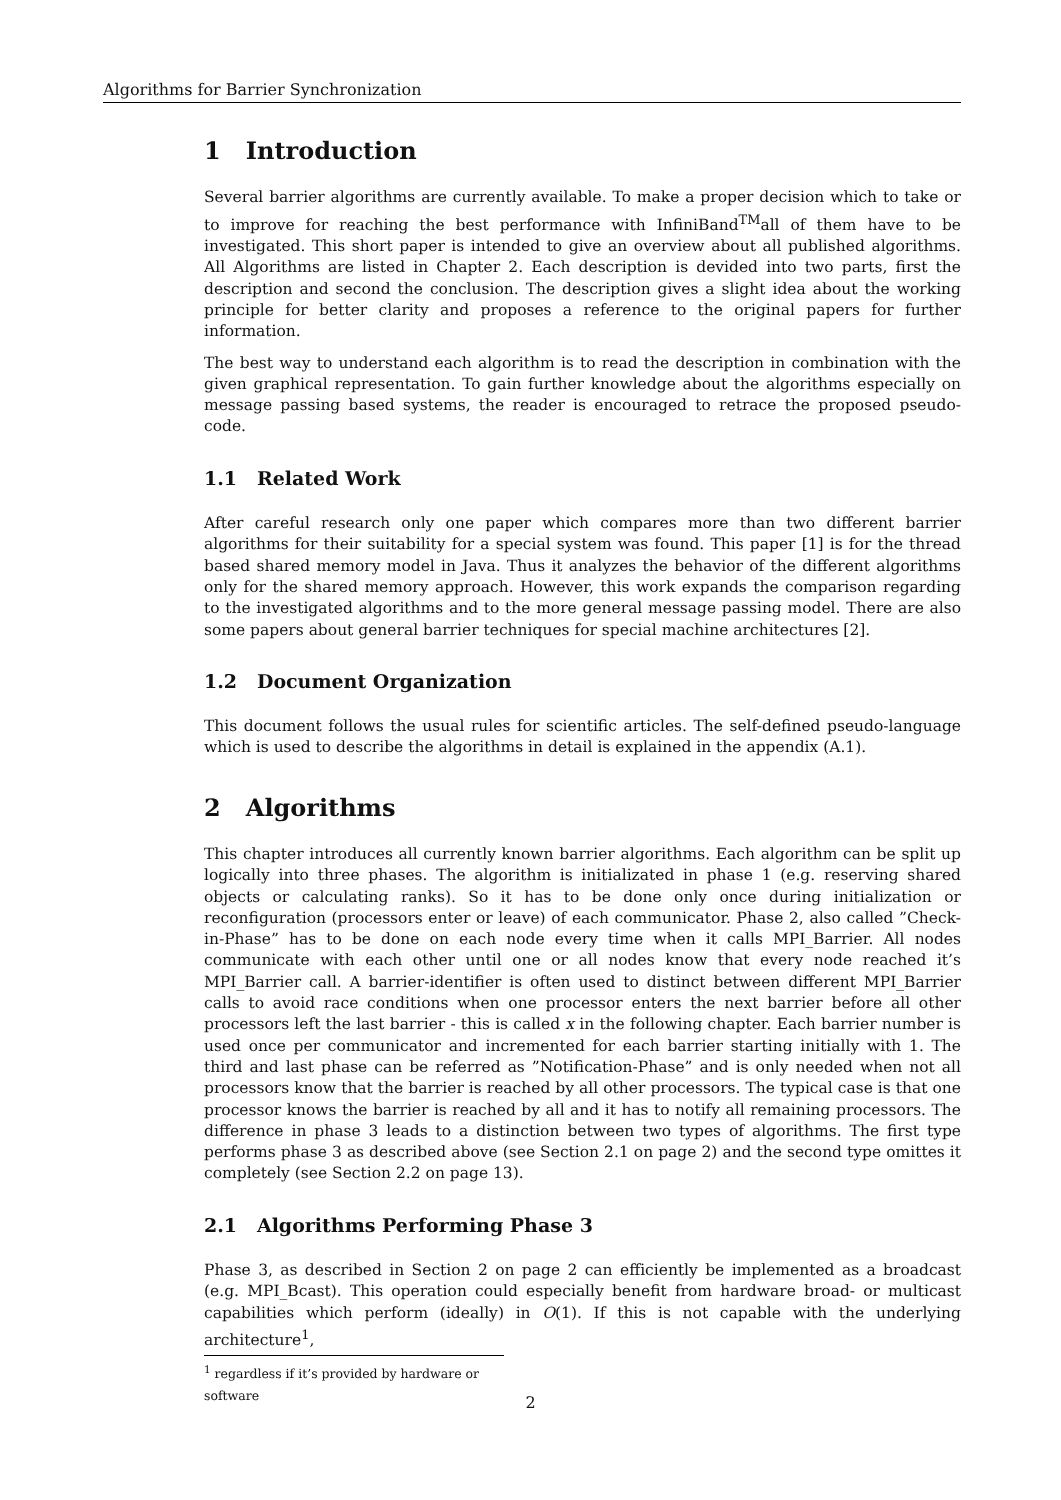Algorithms for Barrier Synchronization
1 Introduction
Several barrier algorithms are currently available. To make a proper decision which to take or to improve for reaching the best performance with InfiniBand<sup>TM</sup>all of them have to be investigated. This short paper is intended to give an overview about all published algorithms. All Algorithms are listed in Chapter 2. Each description is devided into two parts, first the description and second the conclusion. The description gives a slight idea about the working principle for better clarity and proposes a reference to the original papers for further information.
The best way to understand each algorithm is to read the description in combination with the given graphical representation. To gain further knowledge about the algorithms especially on message passing based systems, the reader is encouraged to retrace the proposed pseudo-code.
1.1 Related Work
After careful research only one paper which compares more than two different barrier algorithms for their suitability for a special system was found. This paper [1] is for the thread based shared memory model in Java. Thus it analyzes the behavior of the different algorithms only for the shared memory approach. However, this work expands the comparison regarding to the investigated algorithms and to the more general message passing model. There are also some papers about general barrier techniques for special machine architectures [2].
1.2 Document Organization
This document follows the usual rules for scientific articles. The self-defined pseudo-language which is used to describe the algorithms in detail is explained in the appendix (A.1).
2 Algorithms
This chapter introduces all currently known barrier algorithms. Each algorithm can be split up logically into three phases. The algorithm is initializated in phase 1 (e.g. reserving shared objects or calculating ranks). So it has to be done only once during initialization or reconfiguration (processors enter or leave) of each communicator. Phase 2, also called ”Check-in-Phase” has to be done on each node every time when it calls MPI_Barrier. All nodes communicate with each other until one or all nodes know that every node reached it’s MPI_Barrier call. A barrier-identifier is often used to distinct between different MPI_Barrier calls to avoid race conditions when one processor enters the next barrier before all other processors left the last barrier - this is called x in the following chapter. Each barrier number is used once per communicator and incremented for each barrier starting initially with 1. The third and last phase can be referred as ”Notification-Phase” and is only needed when not all processors know that the barrier is reached by all other processors. The typical case is that one processor knows the barrier is reached by all and it has to notify all remaining processors. The difference in phase 3 leads to a distinction between two types of algorithms. The first type performs phase 3 as described above (see Section 2.1 on page 2) and the second type omittes it completely (see Section 2.2 on page 13).
2.1 Algorithms Performing Phase 3
Phase 3, as described in Section 2 on page 2 can efficiently be implemented as a broadcast (e.g. MPI_Bcast). This operation could especially benefit from hardware broad- or multicast capabilities which perform (ideally) in O(1). If this is not capable with the underlying architecture<sup>1</sup>,
<sup>1</sup> regardless if it’s provided by hardware or software
2